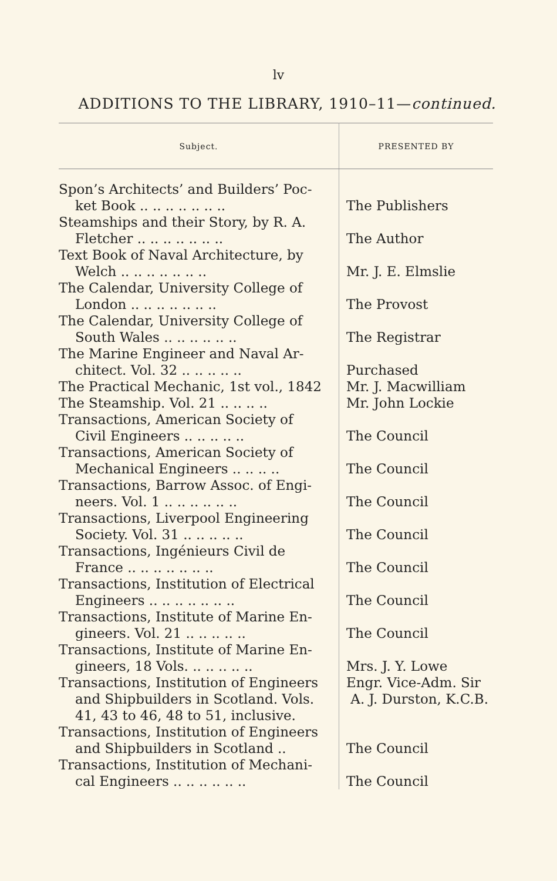lv
ADDITIONS TO THE LIBRARY, 1910–11—continued.
| Subject. | PRESENTED BY |
| --- | --- |
| Spon’s Architects’ and Builders’ Poc- ket Book .. .. .. .. .. .. .. | The Publishers |
| Steamships and their Story, by R. A. Fletcher .. .. .. .. .. .. .. | The Author |
| Text Book of Naval Architecture, by Welch .. .. .. .. .. .. .. | Mr. J. E. Elmslie |
| The Calendar, University College of London .. .. .. .. .. .. .. | The Provost |
| The Calendar, University College of South Wales .. .. .. .. .. .. | The Registrar |
| The Marine Engineer and Naval Ar- chitect. Vol. 32 .. .. .. .. .. | Purchased |
| The Practical Mechanic, 1st vol., 1842 | Mr. J. Macwilliam |
| The Steamship. Vol. 21 .. .. .. .. | Mr. John Lockie |
| Transactions, American Society of Civil Engineers .. .. .. .. .. | The Council |
| Transactions, American Society of Mechanical Engineers .. .. .. .. | The Council |
| Transactions, Barrow Assoc. of Engi- neers. Vol. 1 .. .. .. .. .. .. | The Council |
| Transactions, Liverpool Engineering Society. Vol. 31 .. .. .. .. .. | The Council |
| Transactions, Ingénieurs Civil de France .. .. .. .. .. .. .. | The Council |
| Transactions, Institution of Electrical Engineers .. .. .. .. .. .. .. | The Council |
| Transactions, Institute of Marine En- gineers. Vol. 21 .. .. .. .. .. | The Council |
| Transactions, Institute of Marine En- gineers, 18 Vols. .. .. .. .. .. | Mrs. J. Y. Lowe |
| Transactions, Institution of Engineers and Shipbuilders in Scotland. Vols. 41, 43 to 46, 48 to 51, inclusive. | Engr. Vice-Adm. Sir A. J. Durston, K.C.B. |
| Transactions, Institution of Engineers and Shipbuilders in Scotland .. | The Council |
| Transactions, Institution of Mechani- cal Engineers .. .. .. .. .. .. | The Council |